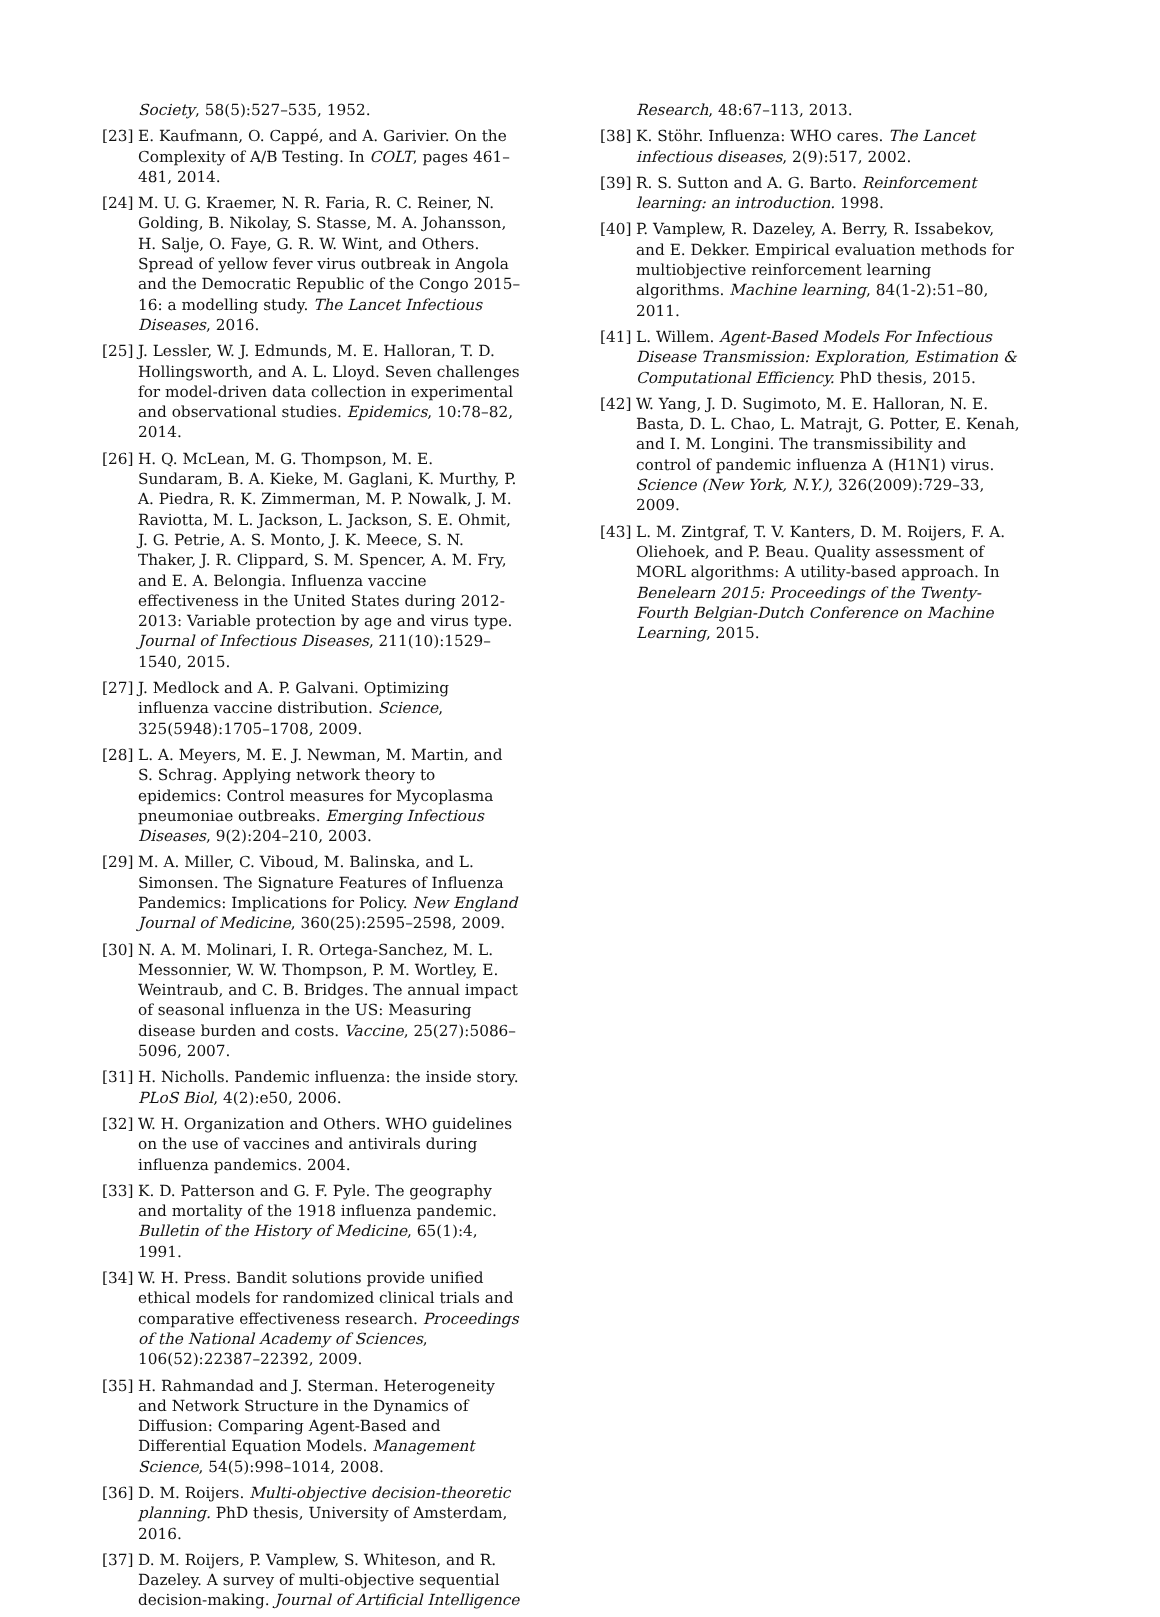Society, 58(5):527–535, 1952.
[23] E. Kaufmann, O. Cappé, and A. Garivier. On the Complexity of A/B Testing. In COLT, pages 461–481, 2014.
[24] M. U. G. Kraemer, N. R. Faria, R. C. Reiner, N. Golding, B. Nikolay, S. Stasse, M. A. Johansson, H. Salje, O. Faye, G. R. W. Wint, and Others. Spread of yellow fever virus outbreak in Angola and the Democratic Republic of the Congo 2015–16: a modelling study. The Lancet Infectious Diseases, 2016.
[25] J. Lessler, W. J. Edmunds, M. E. Halloran, T. D. Hollingsworth, and A. L. Lloyd. Seven challenges for model-driven data collection in experimental and observational studies. Epidemics, 10:78–82, 2014.
[26] H. Q. McLean, M. G. Thompson, M. E. Sundaram, B. A. Kieke, M. Gaglani, K. Murthy, P. A. Piedra, R. K. Zimmerman, M. P. Nowalk, J. M. Raviotta, M. L. Jackson, L. Jackson, S. E. Ohmit, J. G. Petrie, A. S. Monto, J. K. Meece, S. N. Thaker, J. R. Clippard, S. M. Spencer, A. M. Fry, and E. A. Belongia. Influenza vaccine effectiveness in the United States during 2012-2013: Variable protection by age and virus type. Journal of Infectious Diseases, 211(10):1529–1540, 2015.
[27] J. Medlock and A. P. Galvani. Optimizing influenza vaccine distribution. Science, 325(5948):1705–1708, 2009.
[28] L. A. Meyers, M. E. J. Newman, M. Martin, and S. Schrag. Applying network theory to epidemics: Control measures for Mycoplasma pneumoniae outbreaks. Emerging Infectious Diseases, 9(2):204–210, 2003.
[29] M. A. Miller, C. Viboud, M. Balinska, and L. Simonsen. The Signature Features of Influenza Pandemics: Implications for Policy. New England Journal of Medicine, 360(25):2595–2598, 2009.
[30] N. A. M. Molinari, I. R. Ortega-Sanchez, M. L. Messonnier, W. W. Thompson, P. M. Wortley, E. Weintraub, and C. B. Bridges. The annual impact of seasonal influenza in the US: Measuring disease burden and costs. Vaccine, 25(27):5086–5096, 2007.
[31] H. Nicholls. Pandemic influenza: the inside story. PLoS Biol, 4(2):e50, 2006.
[32] W. H. Organization and Others. WHO guidelines on the use of vaccines and antivirals during influenza pandemics. 2004.
[33] K. D. Patterson and G. F. Pyle. The geography and mortality of the 1918 influenza pandemic. Bulletin of the History of Medicine, 65(1):4, 1991.
[34] W. H. Press. Bandit solutions provide unified ethical models for randomized clinical trials and comparative effectiveness research. Proceedings of the National Academy of Sciences, 106(52):22387–22392, 2009.
[35] H. Rahmandad and J. Sterman. Heterogeneity and Network Structure in the Dynamics of Diffusion: Comparing Agent-Based and Differential Equation Models. Management Science, 54(5):998–1014, 2008.
[36] D. M. Roijers. Multi-objective decision-theoretic planning. PhD thesis, University of Amsterdam, 2016.
[37] D. M. Roijers, P. Vamplew, S. Whiteson, and R. Dazeley. A survey of multi-objective sequential decision-making. Journal of Artificial Intelligence
Research, 48:67–113, 2013.
[38] K. Stöhr. Influenza: WHO cares. The Lancet infectious diseases, 2(9):517, 2002.
[39] R. S. Sutton and A. G. Barto. Reinforcement learning: an introduction. 1998.
[40] P. Vamplew, R. Dazeley, A. Berry, R. Issabekov, and E. Dekker. Empirical evaluation methods for multiobjective reinforcement learning algorithms. Machine learning, 84(1-2):51–80, 2011.
[41] L. Willem. Agent-Based Models For Infectious Disease Transmission: Exploration, Estimation & Computational Efficiency. PhD thesis, 2015.
[42] W. Yang, J. D. Sugimoto, M. E. Halloran, N. E. Basta, D. L. Chao, L. Matrajt, G. Potter, E. Kenah, and I. M. Longini. The transmissibility and control of pandemic influenza A (H1N1) virus. Science (New York, N.Y.), 326(2009):729–33, 2009.
[43] L. M. Zintgraf, T. V. Kanters, D. M. Roijers, F. A. Oliehoek, and P. Beau. Quality assessment of MORL algorithms: A utility-based approach. In Benelearn 2015: Proceedings of the Twenty-Fourth Belgian-Dutch Conference on Machine Learning, 2015.